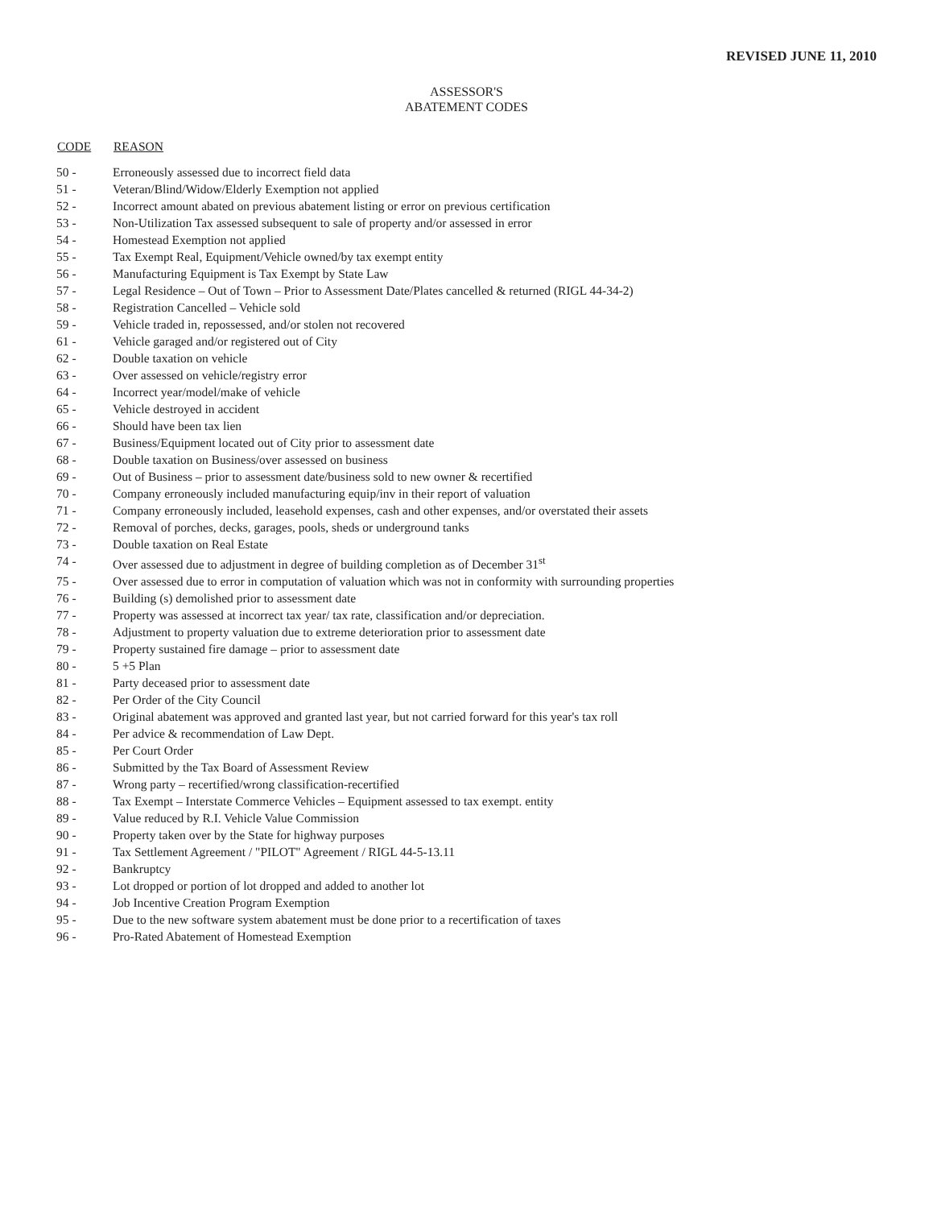REVISED JUNE 11, 2010
ASSESSOR'S
ABATEMENT CODES
| CODE | REASON |
| --- | --- |
| 50 - | Erroneously assessed due to incorrect field data |
| 51 - | Veteran/Blind/Widow/Elderly Exemption not applied |
| 52 - | Incorrect amount abated on previous abatement listing or error on previous certification |
| 53 - | Non-Utilization Tax assessed subsequent to sale of property and/or assessed in error |
| 54 - | Homestead Exemption not applied |
| 55 - | Tax Exempt Real, Equipment/Vehicle owned/by tax exempt entity |
| 56 - | Manufacturing Equipment is Tax Exempt by State Law |
| 57 - | Legal Residence – Out of Town – Prior to Assessment Date/Plates cancelled & returned (RIGL 44-34-2) |
| 58 - | Registration Cancelled – Vehicle sold |
| 59 - | Vehicle traded in, repossessed, and/or stolen not recovered |
| 61 - | Vehicle garaged and/or registered out of City |
| 62 - | Double taxation on vehicle |
| 63 - | Over assessed on vehicle/registry error |
| 64 - | Incorrect year/model/make of vehicle |
| 65 - | Vehicle destroyed in accident |
| 66 - | Should have been tax lien |
| 67 - | Business/Equipment located out of City prior to assessment date |
| 68 - | Double taxation on Business/over assessed on business |
| 69 - | Out of Business – prior to assessment date/business sold to new owner & recertified |
| 70 - | Company erroneously included manufacturing equip/inv in their report of valuation |
| 71 - | Company erroneously included, leasehold expenses, cash and other expenses, and/or overstated their assets |
| 72 - | Removal of porches, decks, garages, pools, sheds or underground tanks |
| 73 - | Double taxation on Real Estate |
| 74 - | Over assessed due to adjustment in degree of building completion as of December 31<sup>st</sup> |
| 75 - | Over assessed due to error in computation of valuation which was not in conformity with surrounding properties |
| 76 - | Building (s) demolished prior to assessment date |
| 77 - | Property was assessed at incorrect tax year/ tax rate, classification and/or depreciation. |
| 78 - | Adjustment to property valuation due to extreme deterioration prior to assessment date |
| 79 - | Property sustained fire damage – prior to assessment date |
| 80 - | 5 +5 Plan |
| 81 - | Party deceased prior to assessment date |
| 82 - | Per Order of the City Council |
| 83 - | Original abatement was approved and granted last year, but not carried forward for this year's tax roll |
| 84 - | Per advice & recommendation of Law Dept. |
| 85 - | Per Court Order |
| 86 - | Submitted by the Tax Board of Assessment Review |
| 87 - | Wrong party – recertified/wrong classification-recertified |
| 88 - | Tax Exempt – Interstate Commerce Vehicles – Equipment assessed to tax exempt. entity |
| 89 - | Value reduced by R.I. Vehicle Value Commission |
| 90 - | Property taken over by the State for highway purposes |
| 91 - | Tax Settlement Agreement / "PILOT" Agreement / RIGL 44-5-13.11 |
| 92 - | Bankruptcy |
| 93 - | Lot dropped or portion of lot dropped and added to another lot |
| 94 - | Job Incentive Creation Program Exemption |
| 95 - | Due to the new software system abatement must be done prior to a recertification of taxes |
| 96 - | Pro-Rated Abatement of Homestead Exemption |